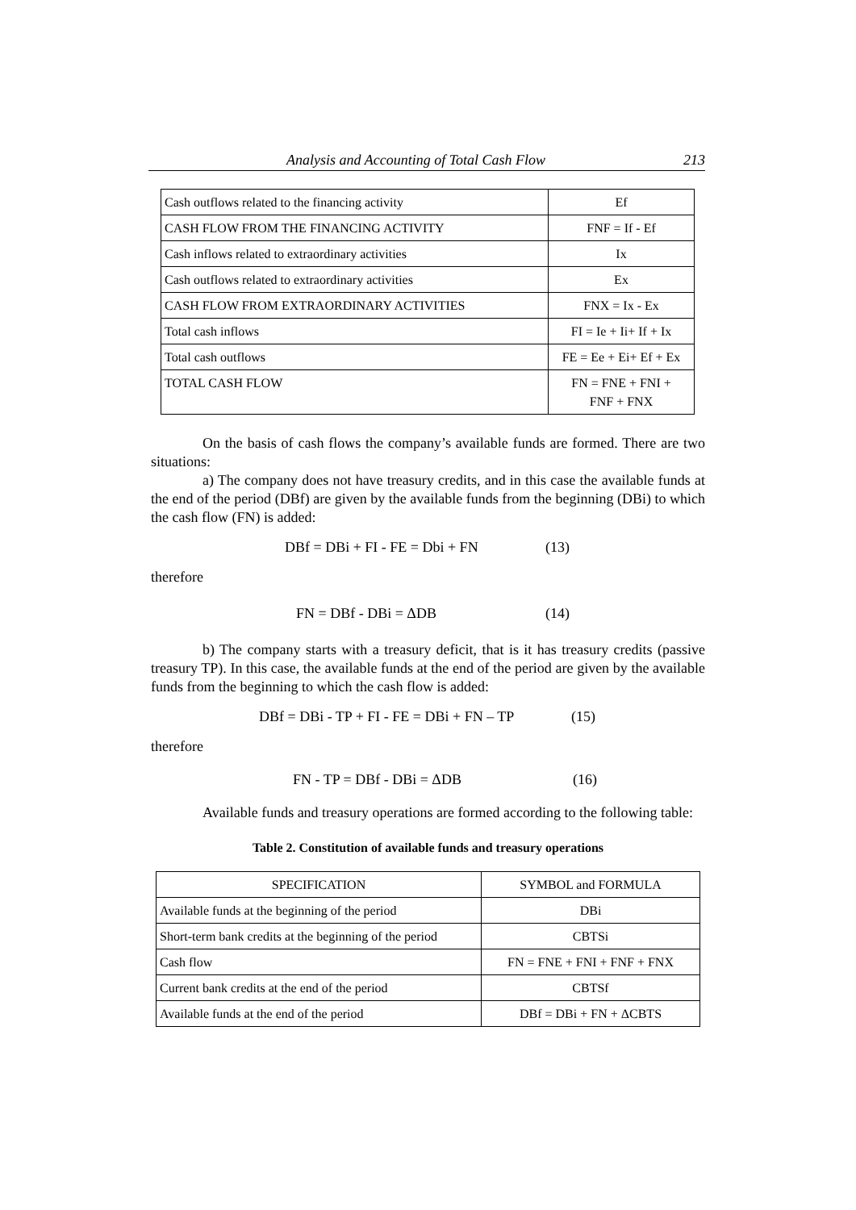Analysis and Accounting of Total Cash Flow 213
| Cash outflows related to the financing activity | Ef |
| CASH FLOW FROM THE FINANCING ACTIVITY | FNF = If - Ef |
| Cash inflows related to extraordinary activities | Ix |
| Cash outflows related to extraordinary activities | Ex |
| CASH FLOW FROM EXTRAORDINARY ACTIVITIES | FNX = Ix - Ex |
| Total cash inflows | FI = Ie + Ii+ If + Ix |
| Total cash outflows | FE = Ee + Ei+ Ef + Ex |
| TOTAL CASH FLOW | FN = FNE + FNI + FNF + FNX |
On the basis of cash flows the company’s available funds are formed. There are two situations:
a) The company does not have treasury credits, and in this case the available funds at the end of the period (DBf) are given by the available funds from the beginning (DBi) to which the cash flow (FN) is added:
DBf = DBi + FI - FE = Dbi + FN (13)
therefore
FN = DBf - DBi = ΔDB (14)
b) The company starts with a treasury deficit, that is it has treasury credits (passive treasury TP). In this case, the available funds at the end of the period are given by the available funds from the beginning to which the cash flow is added:
DBf = DBi - TP + FI - FE = DBi + FN – TP (15)
therefore
FN - TP = DBf - DBi = ΔDB (16)
Available funds and treasury operations are formed according to the following table:
Table 2. Constitution of available funds and treasury operations
| SPECIFICATION | SYMBOL and FORMULA |
| --- | --- |
| Available funds at the beginning of the period | DBi |
| Short-term bank credits at the beginning of the period | CBTSi |
| Cash flow | FN = FNE + FNI + FNF + FNX |
| Current bank credits at the end of the period | CBTSf |
| Available funds at the end of the period | DBf = DBi + FN + ΔCBTS |